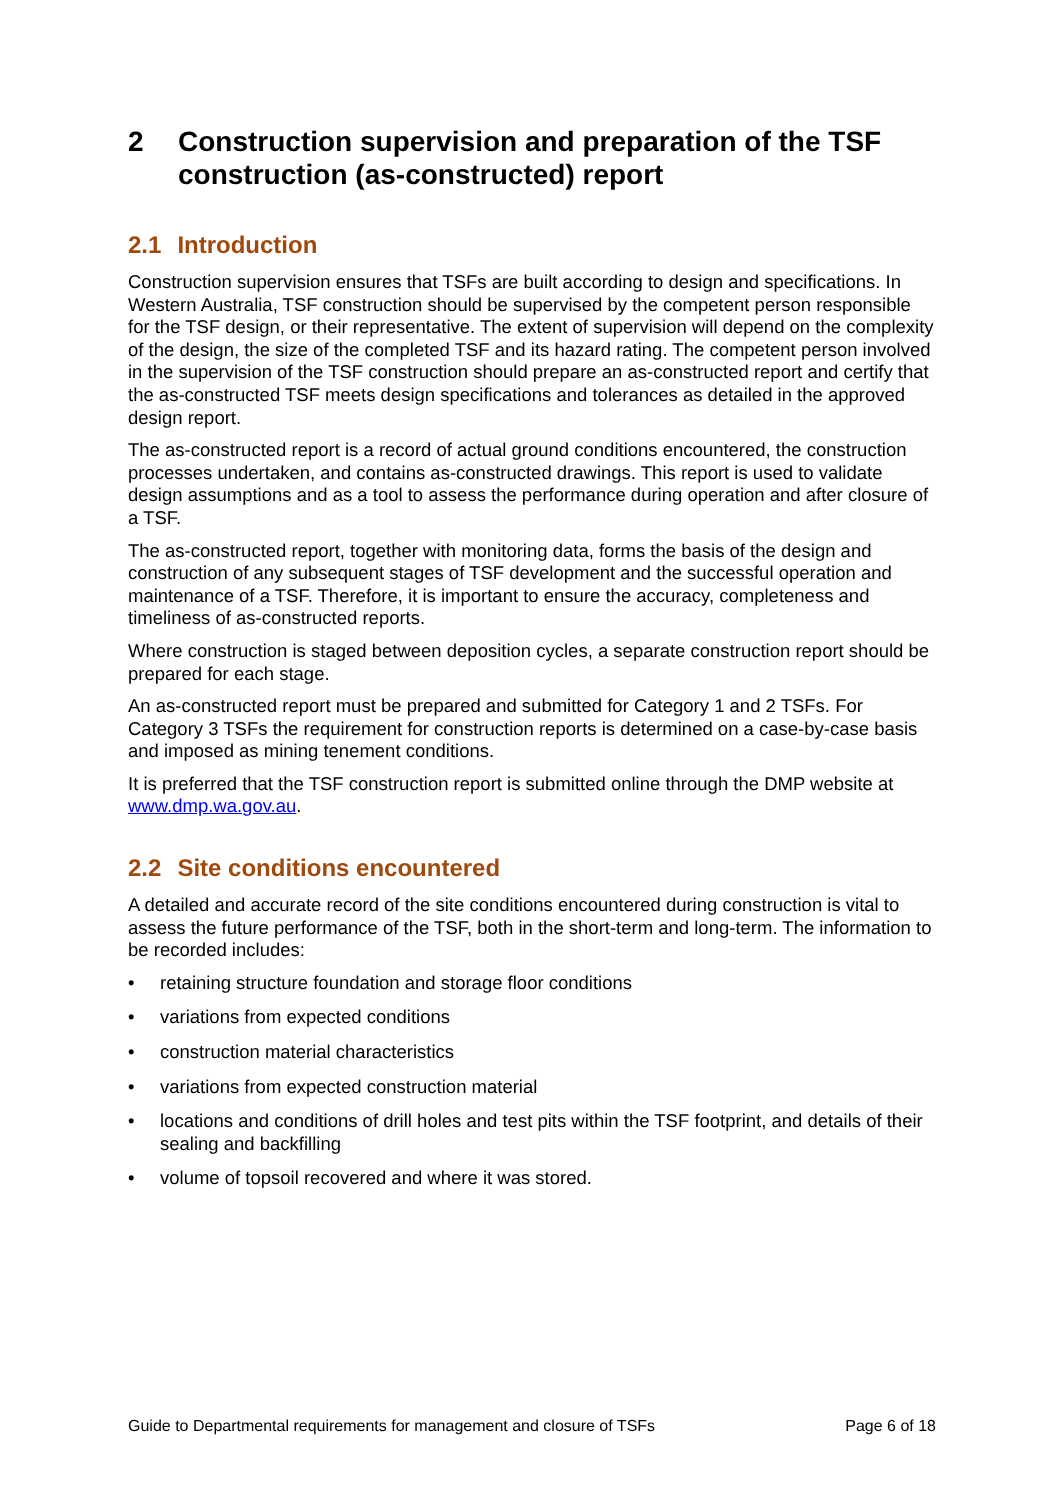2 Construction supervision and preparation of the TSF construction (as-constructed) report
2.1 Introduction
Construction supervision ensures that TSFs are built according to design and specifications. In Western Australia, TSF construction should be supervised by the competent person responsible for the TSF design, or their representative. The extent of supervision will depend on the complexity of the design, the size of the completed TSF and its hazard rating. The competent person involved in the supervision of the TSF construction should prepare an as-constructed report and certify that the as-constructed TSF meets design specifications and tolerances as detailed in the approved design report.
The as-constructed report is a record of actual ground conditions encountered, the construction processes undertaken, and contains as-constructed drawings. This report is used to validate design assumptions and as a tool to assess the performance during operation and after closure of a TSF.
The as-constructed report, together with monitoring data, forms the basis of the design and construction of any subsequent stages of TSF development and the successful operation and maintenance of a TSF. Therefore, it is important to ensure the accuracy, completeness and timeliness of as-constructed reports.
Where construction is staged between deposition cycles, a separate construction report should be prepared for each stage.
An as-constructed report must be prepared and submitted for Category 1 and 2 TSFs. For Category 3 TSFs the requirement for construction reports is determined on a case-by-case basis and imposed as mining tenement conditions.
It is preferred that the TSF construction report is submitted online through the DMP website at www.dmp.wa.gov.au.
2.2 Site conditions encountered
A detailed and accurate record of the site conditions encountered during construction is vital to assess the future performance of the TSF, both in the short-term and long-term. The information to be recorded includes:
• retaining structure foundation and storage floor conditions
• variations from expected conditions
• construction material characteristics
• variations from expected construction material
• locations and conditions of drill holes and test pits within the TSF footprint, and details of their sealing and backfilling
• volume of topsoil recovered and where it was stored.
Guide to Departmental requirements for management and closure of TSFs Page 6 of 18